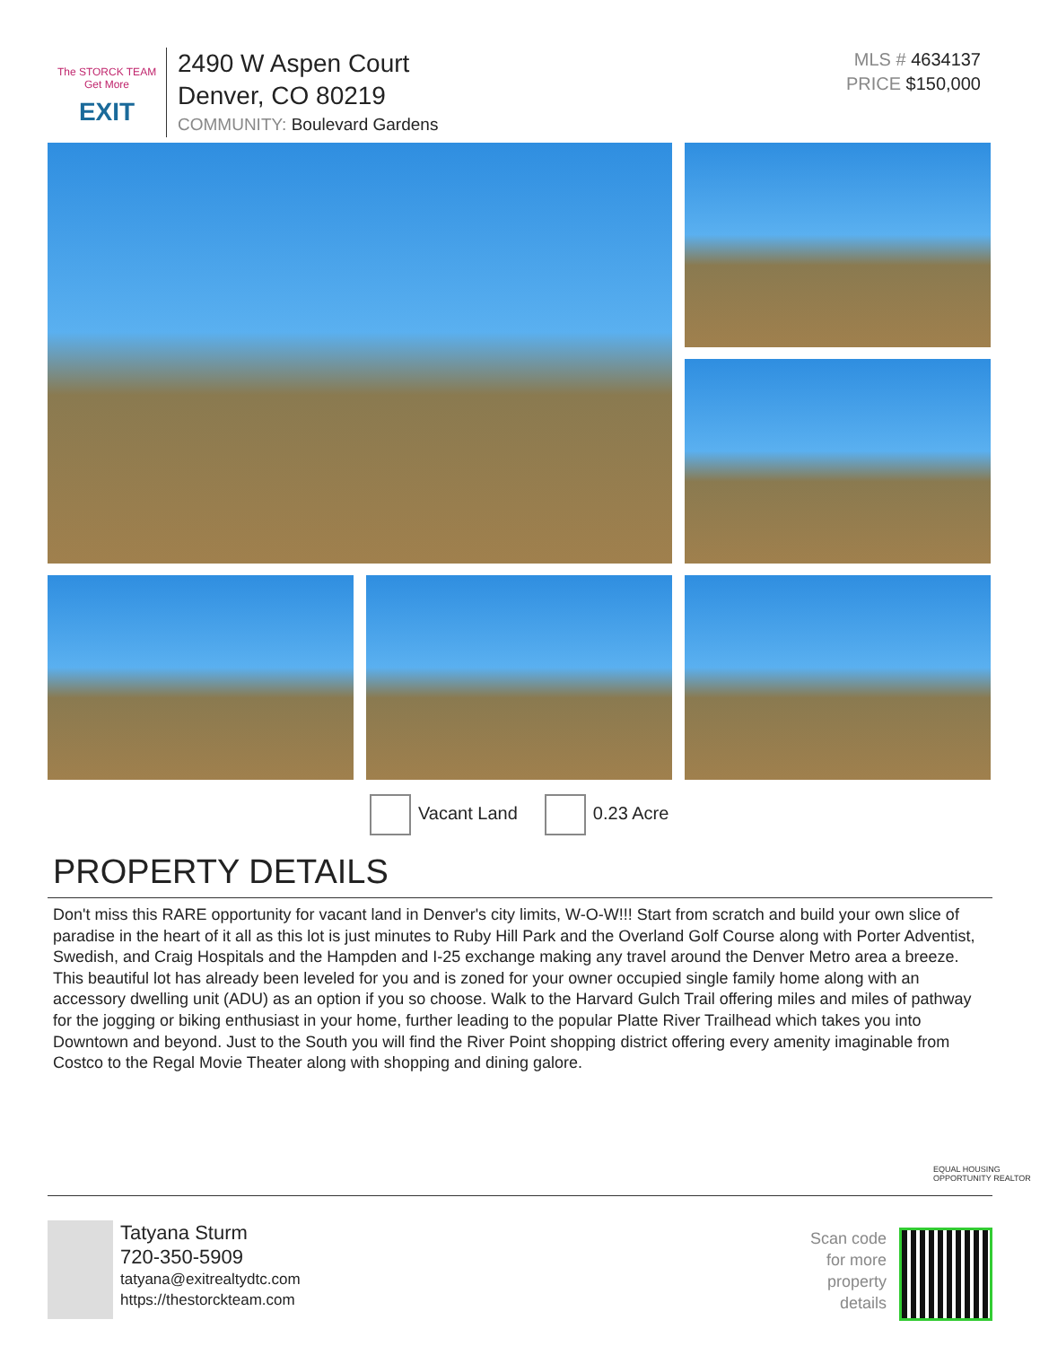The STORCK TEAM Get More
EXIT
2490 W Aspen Court
Denver, CO 80219
COMMUNITY: Boulevard Gardens
MLS # 4634137
PRICE $150,000
Vacant Land 0.23 Acre
PROPERTY DETAILS
Don't miss this RARE opportunity for vacant land in Denver's city limits, W-O-W!!! Start from scratch and build your own slice of paradise in the heart of it all as this lot is just minutes to Ruby Hill Park and the Overland Golf Course along with Porter Adventist, Swedish, and Craig Hospitals and the Hampden and I-25 exchange making any travel around the Denver Metro area a breeze. This beautiful lot has already been leveled for you and is zoned for your owner occupied single family home along with an accessory dwelling unit (ADU) as an option if you so choose. Walk to the Harvard Gulch Trail offering miles and miles of pathway for the jogging or biking enthusiast in your home, further leading to the popular Platte River Trailhead which takes you into Downtown and beyond. Just to the South you will find the River Point shopping district offering every amenity imaginable from Costco to the Regal Movie Theater along with shopping and dining galore.
EQUAL HOUSING OPPORTUNITY REALTOR
Tatyana Sturm
720-350-5909
tatyana@exitrealtydtc.com
https://thestorckteam.com
Scan code
for more
property
details